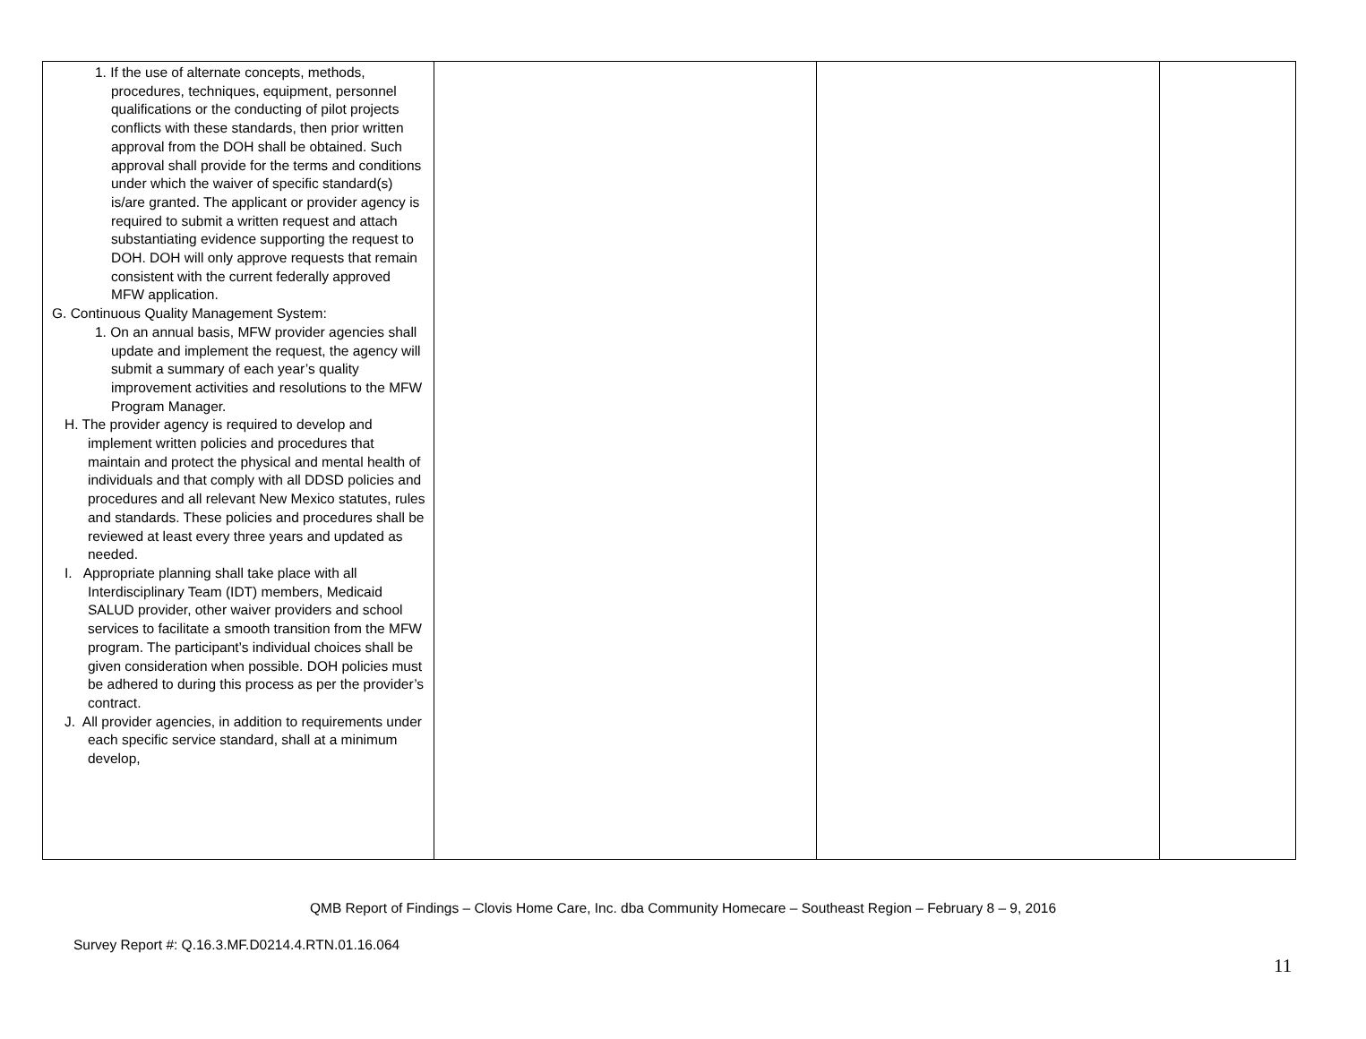| 1. If the use of alternate concepts, methods, procedures, techniques, equipment, personnel qualifications or the conducting of pilot projects conflicts with these standards, then prior written approval from the DOH shall be obtained. Such approval shall provide for the terms and conditions under which the waiver of specific standard(s) is/are granted. The applicant or provider agency is required to submit a written request and attach substantiating evidence supporting the request to DOH. DOH will only approve requests that remain consistent with the current federally approved MFW application. G. Continuous Quality Management System: 1. On an annual basis, MFW provider agencies shall update and implement the request, the agency will submit a summary of each year’s quality improvement activities and resolutions to the MFW Program Manager. H. The provider agency is required to develop and implement written policies and procedures that maintain and protect the physical and mental health of individuals and that comply with all DDSD policies and procedures and all relevant New Mexico statutes, rules and standards. These policies and procedures shall be reviewed at least every three years and updated as needed. I. Appropriate planning shall take place with all Interdisciplinary Team (IDT) members, Medicaid SALUD provider, other waiver providers and school services to facilitate a smooth transition from the MFW program. The participant’s individual choices shall be given consideration when possible. DOH policies must be adhered to during this process as per the provider’s contract. J. All provider agencies, in addition to requirements under each specific service standard, shall at a minimum develop, | | | |
QMB Report of Findings – Clovis Home Care, Inc. dba Community Homecare – Southeast Region – February 8 – 9, 2016
Survey Report #: Q.16.3.MF.D0214.4.RTN.01.16.064
11